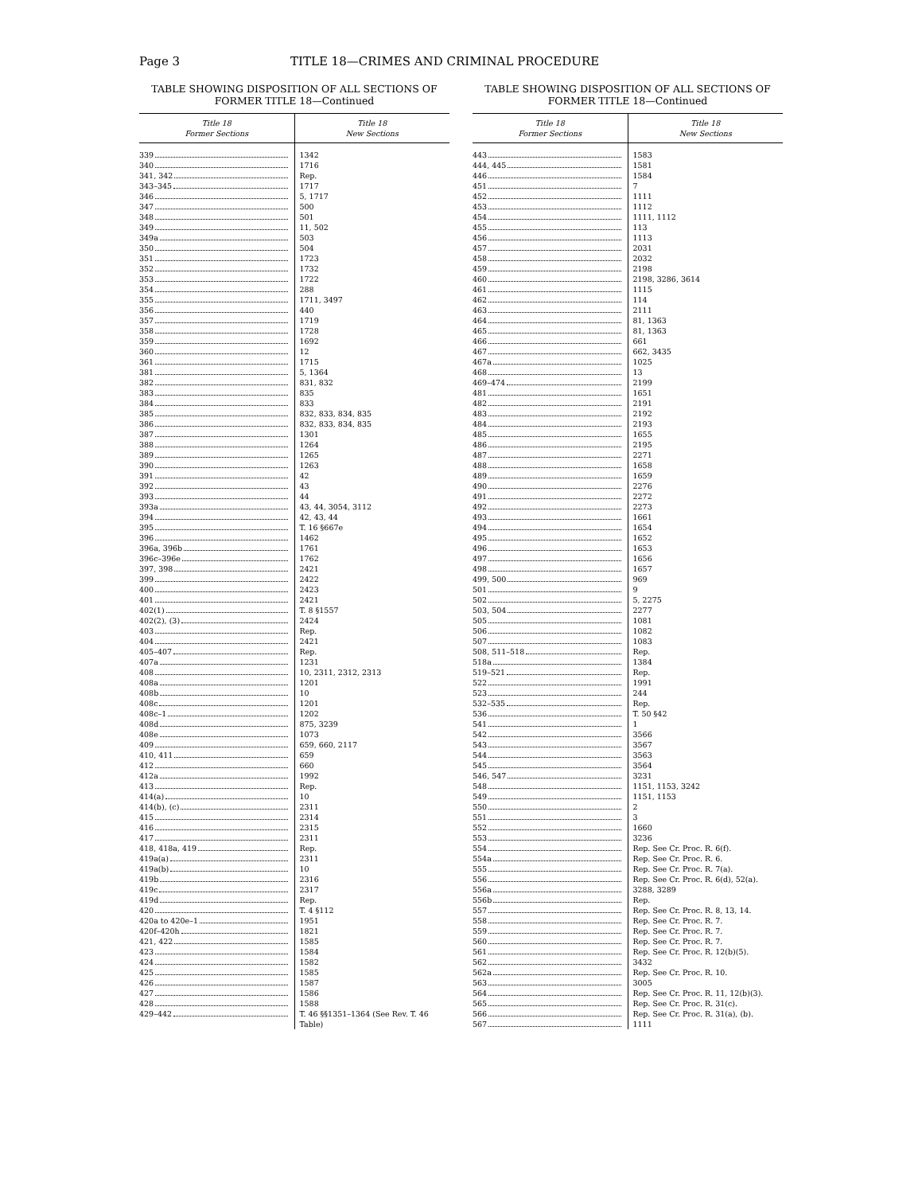Page 3 TITLE 18—CRIMES AND CRIMINAL PROCEDURE
TABLE SHOWING DISPOSITION OF ALL SECTIONS OF
FORMER TITLE 18—Continued
| Title 18 Former Sections | Title 18 New Sections |
| --- | --- |
| 339 | 1342 |
| 340 | 1716 |
| 341, 342 | Rep. |
| 343–345 | 1717 |
| 346 | 5, 1717 |
| 347 | 500 |
| 348 | 501 |
| 349 | 11, 502 |
| 349a | 503 |
| 350 | 504 |
| 351 | 1723 |
| 352 | 1732 |
| 353 | 1722 |
| 354 | 288 |
| 355 | 1711, 3497 |
| 356 | 440 |
| 357 | 1719 |
| 358 | 1728 |
| 359 | 1692 |
| 360 | 12 |
| 361 | 1715 |
| 381 | 5, 1364 |
| 382 | 831, 832 |
| 383 | 835 |
| 384 | 833 |
| 385 | 832, 833, 834, 835 |
| 386 | 832, 833, 834, 835 |
| 387 | 1301 |
| 388 | 1264 |
| 389 | 1265 |
| 390 | 1263 |
| 391 | 42 |
| 392 | 43 |
| 393 | 44 |
| 393a | 43, 44, 3054, 3112 |
| 394 | 42, 43, 44 |
| 395 | T. 16 §667e |
| 396 | 1462 |
| 396a, 396b | 1761 |
| 396c–396e | 1762 |
| 397, 398 | 2421 |
| 399 | 2422 |
| 400 | 2423 |
| 401 | 2421 |
| 402(1) | T. 8 §1557 |
| 402(2), (3) | 2424 |
| 403 | Rep. |
| 404 | 2421 |
| 405–407 | Rep. |
| 407a | 1231 |
| 408 | 10, 2311, 2312, 2313 |
| 408a | 1201 |
| 408b | 10 |
| 408c | 1201 |
| 408c–1 | 1202 |
| 408d | 875, 3239 |
| 408e | 1073 |
| 409 | 659, 660, 2117 |
| 410, 411 | 659 |
| 412 | 660 |
| 412a | 1992 |
| 413 | Rep. |
| 414(a) | 10 |
| 414(b), (c) | 2311 |
| 415 | 2314 |
| 416 | 2315 |
| 417 | 2311 |
| 418, 418a, 419 | Rep. |
| 419a(a) | 2311 |
| 419a(b) | 10 |
| 419b | 2316 |
| 419c | 2317 |
| 419d | Rep. |
| 420 | T. 4 §112 |
| 420a to 420e–1 | 1951 |
| 420f–420h | 1821 |
| 421, 422 | 1585 |
| 423 | 1584 |
| 424 | 1582 |
| 425 | 1585 |
| 426 | 1587 |
| 427 | 1586 |
| 428 | 1588 |
| 429–442 | T. 46 §§1351–1364 (See Rev. T. 46 Table) |
TABLE SHOWING DISPOSITION OF ALL SECTIONS OF
FORMER TITLE 18—Continued
| Title 18 Former Sections | Title 18 New Sections |
| --- | --- |
| 443 | 1583 |
| 444, 445 | 1581 |
| 446 | 1584 |
| 451 | 7 |
| 452 | 1111 |
| 453 | 1112 |
| 454 | 1111, 1112 |
| 455 | 113 |
| 456 | 1113 |
| 457 | 2031 |
| 458 | 2032 |
| 459 | 2198 |
| 460 | 2198, 3286, 3614 |
| 461 | 1115 |
| 462 | 114 |
| 463 | 2111 |
| 464 | 81, 1363 |
| 465 | 81, 1363 |
| 466 | 661 |
| 467 | 662, 3435 |
| 467a | 1025 |
| 468 | 13 |
| 469–474 | 2199 |
| 481 | 1651 |
| 482 | 2191 |
| 483 | 2192 |
| 484 | 2193 |
| 485 | 1655 |
| 486 | 2195 |
| 487 | 2271 |
| 488 | 1658 |
| 489 | 1659 |
| 490 | 2276 |
| 491 | 2272 |
| 492 | 2273 |
| 493 | 1661 |
| 494 | 1654 |
| 495 | 1652 |
| 496 | 1653 |
| 497 | 1656 |
| 498 | 1657 |
| 499, 500 | 969 |
| 501 | 9 |
| 502 | 5, 2275 |
| 503, 504 | 2277 |
| 505 | 1081 |
| 506 | 1082 |
| 507 | 1083 |
| 508, 511–518 | Rep. |
| 518a | 1384 |
| 519–521 | Rep. |
| 522 | 1991 |
| 523 | 244 |
| 532–535 | Rep. |
| 536 | T. 50 §42 |
| 541 | 1 |
| 542 | 3566 |
| 543 | 3567 |
| 544 | 3563 |
| 545 | 3564 |
| 546, 547 | 3231 |
| 548 | 1151, 1153, 3242 |
| 549 | 1151, 1153 |
| 550 | 2 |
| 551 | 3 |
| 552 | 1660 |
| 553 | 3236 |
| 554 | Rep. See Cr. Proc. R. 6(f). |
| 554a | Rep. See Cr. Proc. R. 6. |
| 555 | Rep. See Cr. Proc. R. 7(a). |
| 556 | Rep. See Cr. Proc. R. 6(d), 52(a). |
| 556a | 3288, 3289 |
| 556b | Rep. |
| 557 | Rep. See Cr. Proc. R. 8, 13, 14. |
| 558 | Rep. See Cr. Proc. R. 7. |
| 559 | Rep. See Cr. Proc. R. 7. |
| 560 | Rep. See Cr. Proc. R. 7. |
| 561 | Rep. See Cr. Proc. R. 12(b)(5). |
| 562 | 3432 |
| 562a | Rep. See Cr. Proc. R. 10. |
| 563 | 3005 |
| 564 | Rep. See Cr. Proc. R. 11, 12(b)(3). |
| 565 | Rep. See Cr. Proc. R. 31(c). |
| 566 | Rep. See Cr. Proc. R. 31(a), (b). |
| 567 | 1111 |